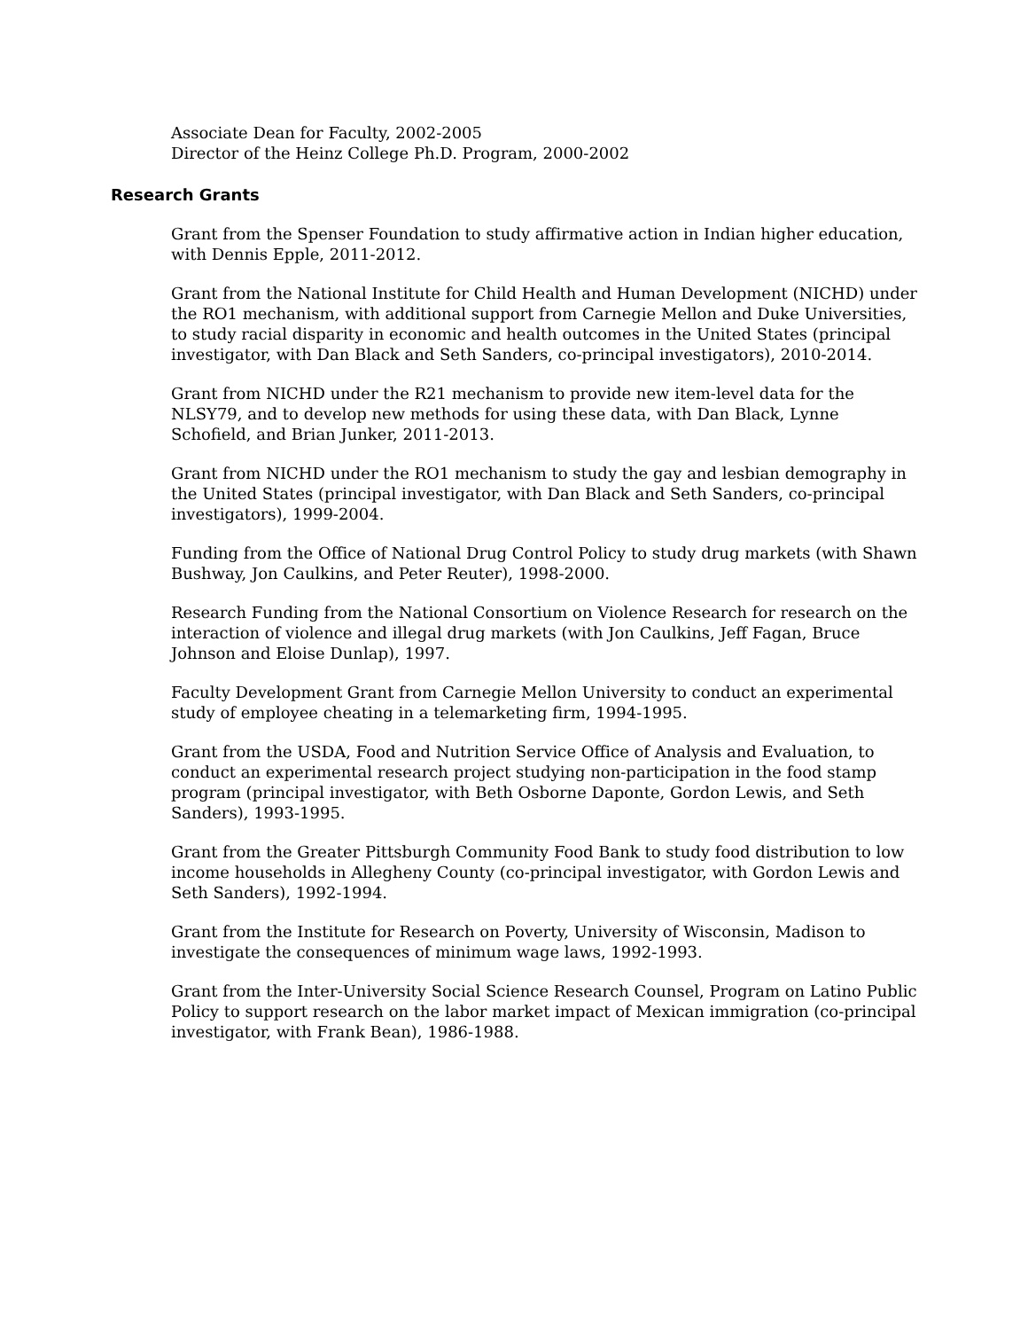Associate Dean for Faculty, 2002-2005
Director of the Heinz College Ph.D. Program, 2000-2002
Research Grants
Grant from the Spenser Foundation to study affirmative action in Indian higher education, with Dennis Epple, 2011-2012.
Grant from the National Institute for Child Health and Human Development (NICHD) under the RO1 mechanism, with additional support from Carnegie Mellon and Duke Universities, to study racial disparity in economic and health outcomes in the United States (principal investigator, with Dan Black and Seth Sanders, co-principal investigators), 2010-2014.
Grant from NICHD under the R21 mechanism to provide new item-level data for the NLSY79, and to develop new methods for using these data, with Dan Black, Lynne Schofield, and Brian Junker, 2011-2013.
Grant from NICHD under the RO1 mechanism to study the gay and lesbian demography in the United States (principal investigator, with Dan Black and Seth Sanders, co-principal investigators), 1999-2004.
Funding from the Office of National Drug Control Policy to study drug markets (with Shawn Bushway, Jon Caulkins, and Peter Reuter), 1998-2000.
Research Funding from the National Consortium on Violence Research for research on the interaction of violence and illegal drug markets (with Jon Caulkins, Jeff Fagan, Bruce Johnson and Eloise Dunlap), 1997.
Faculty Development Grant from Carnegie Mellon University to conduct an experimental study of employee cheating in a telemarketing firm, 1994-1995.
Grant from the USDA, Food and Nutrition Service Office of Analysis and Evaluation, to conduct an experimental research project studying non-participation in the food stamp program (principal investigator, with Beth Osborne Daponte, Gordon Lewis, and Seth Sanders), 1993-1995.
Grant from the Greater Pittsburgh Community Food Bank to study food distribution to low income households in Allegheny County (co-principal investigator, with Gordon Lewis and Seth Sanders), 1992-1994.
Grant from the Institute for Research on Poverty, University of Wisconsin, Madison to investigate the consequences of minimum wage laws, 1992-1993.
Grant from the Inter-University Social Science Research Counsel, Program on Latino Public Policy to support research on the labor market impact of Mexican immigration (co-principal investigator, with Frank Bean), 1986-1988.